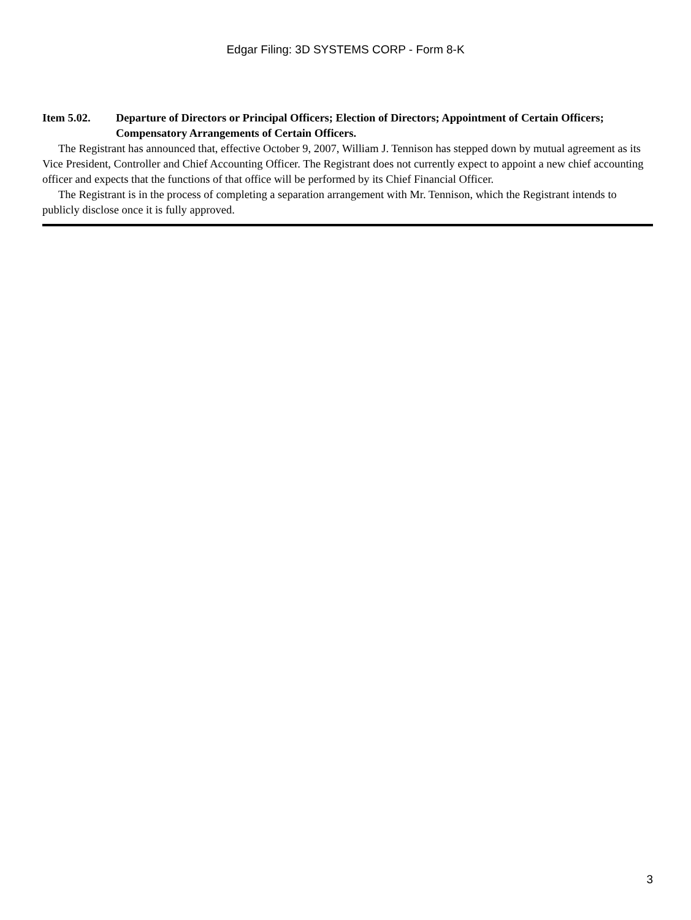Edgar Filing: 3D SYSTEMS CORP - Form 8-K
Item 5.02. Departure of Directors or Principal Officers; Election of Directors; Appointment of Certain Officers; Compensatory Arrangements of Certain Officers.
The Registrant has announced that, effective October 9, 2007, William J. Tennison has stepped down by mutual agreement as its Vice President, Controller and Chief Accounting Officer. The Registrant does not currently expect to appoint a new chief accounting officer and expects that the functions of that office will be performed by its Chief Financial Officer.
The Registrant is in the process of completing a separation arrangement with Mr. Tennison, which the Registrant intends to publicly disclose once it is fully approved.
3